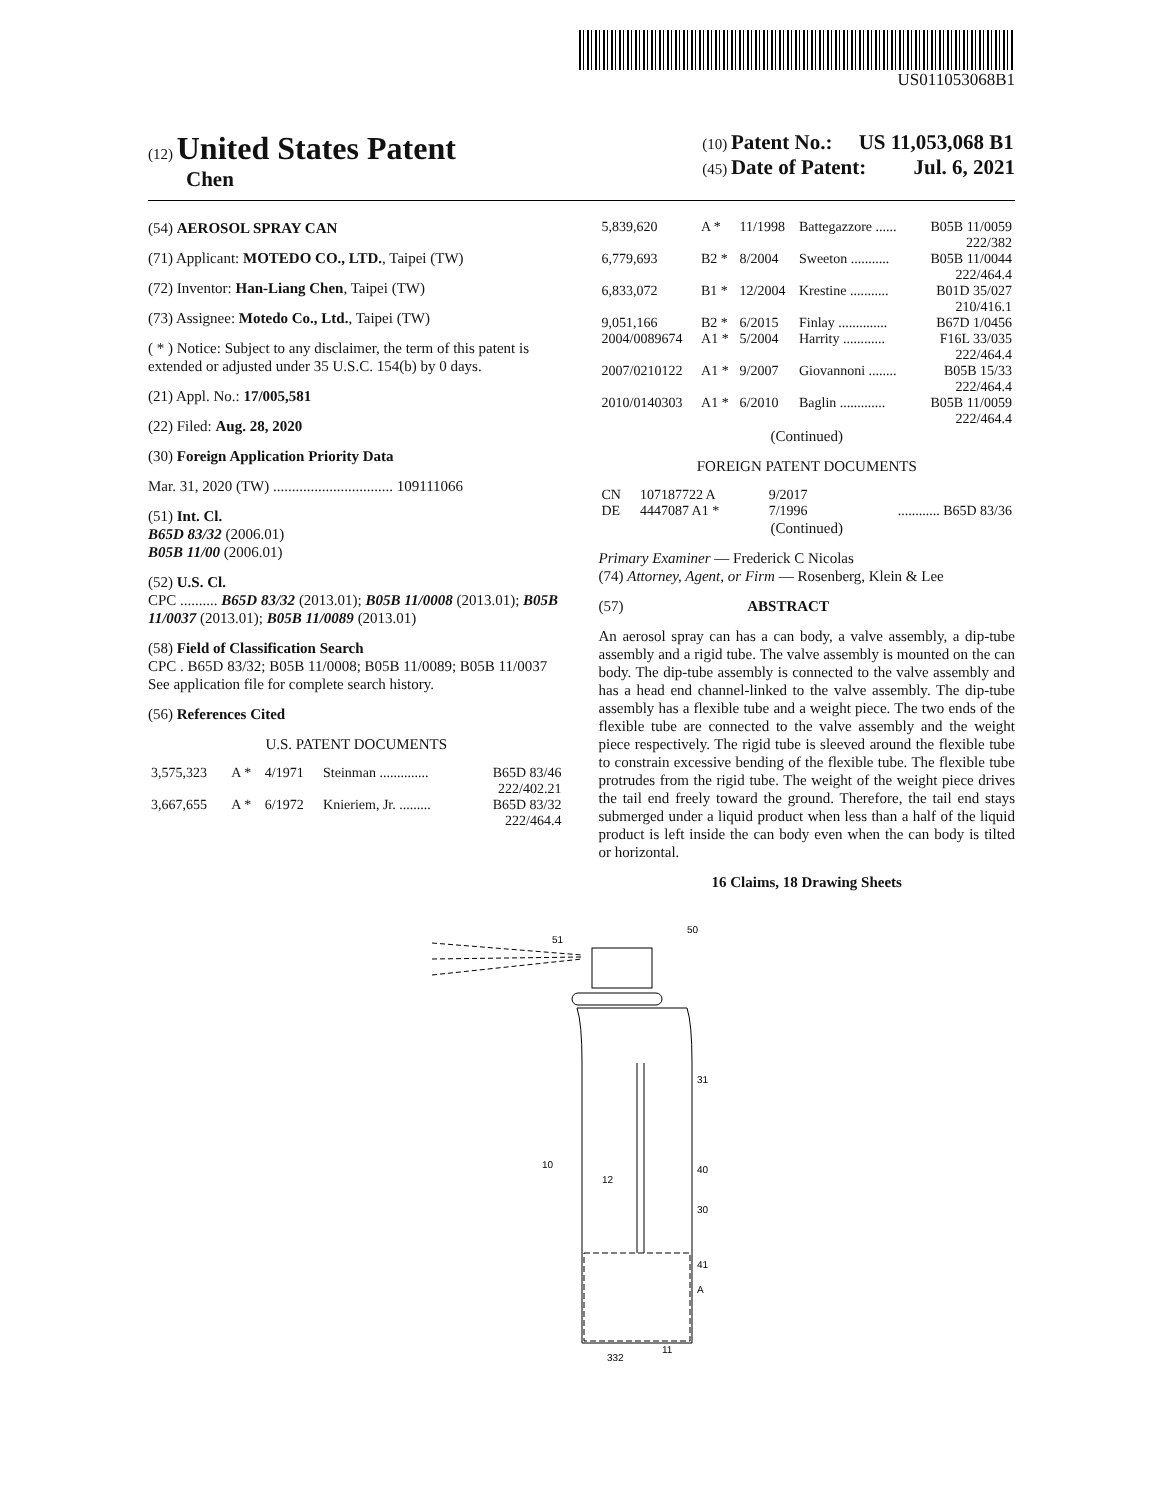US011053068B1
(12) United States Patent
Chen
(10) Patent No.: US 11,053,068 B1
(45) Date of Patent: Jul. 6, 2021
(54) AEROSOL SPRAY CAN
(71) Applicant: MOTEDO CO., LTD., Taipei (TW)
(72) Inventor: Han-Liang Chen, Taipei (TW)
(73) Assignee: Motedo Co., Ltd., Taipei (TW)
( * ) Notice: Subject to any disclaimer, the term of this patent is extended or adjusted under 35 U.S.C. 154(b) by 0 days.
(21) Appl. No.: 17/005,581
(22) Filed: Aug. 28, 2020
(30) Foreign Application Priority Data
Mar. 31, 2020 (TW) ................................ 109111066
(51) Int. Cl.
B65D 83/32 (2006.01)
B05B 11/00 (2006.01)
(52) U.S. Cl.
CPC .......... B65D 83/32 (2013.01); B05B 11/0008 (2013.01); B05B 11/0037 (2013.01); B05B 11/0089 (2013.01)
(58) Field of Classification Search
CPC . B65D 83/32; B05B 11/0008; B05B 11/0089; B05B 11/0037
See application file for complete search history.
(56) References Cited
U.S. PATENT DOCUMENTS
| 3,575,323 | A * | 4/1971 | Steinman .............. | B65D 83/46 222/402.21 |
| 3,667,655 | A * | 6/1972 | Knieriem, Jr. ......... | B65D 83/32 222/464.4 |
| 5,839,620 | A * | 11/1998 | Battegazzore ...... | B05B 11/0059 222/382 |
| 6,779,693 | B2 * | 8/2004 | Sweeton ........... | B05B 11/0044 222/464.4 |
| 6,833,072 | B1 * | 12/2004 | Krestine ........... | B01D 35/027 210/416.1 |
| 9,051,166 | B2 * | 6/2015 | Finlay .............. | B67D 1/0456 |
| 2004/0089674 | A1 * | 5/2004 | Harrity ............ | F16L 33/035 222/464.4 |
| 2007/0210122 | A1 * | 9/2007 | Giovannoni ........ | B05B 15/33 222/464.4 |
| 2010/0140303 | A1 * | 6/2010 | Baglin ............. | B05B 11/0059 222/464.4 |
(Continued)
FOREIGN PATENT DOCUMENTS
| CN | 107187722 A | 9/2017 | |
| DE | 4447087 A1 * | 7/1996 | ............ B65D 83/36 |
(Continued)
Primary Examiner — Frederick C Nicolas
(74) Attorney, Agent, or Firm — Rosenberg, Klein & Lee
(57) ABSTRACT
An aerosol spray can has a can body, a valve assembly, a dip-tube assembly and a rigid tube. The valve assembly is mounted on the can body. The dip-tube assembly is connected to the valve assembly and has a head end channel-linked to the valve assembly. The dip-tube assembly has a flexible tube and a weight piece. The two ends of the flexible tube are connected to the valve assembly and the weight piece respectively. The rigid tube is sleeved around the flexible tube to constrain excessive bending of the flexible tube. The flexible tube protrudes from the rigid tube. The weight of the weight piece drives the tail end freely toward the ground. Therefore, the tail end stays submerged under a liquid product when less than a half of the liquid product is left inside the can body even when the can body is tilted or horizontal.
16 Claims, 18 Drawing Sheets
51
50
31
40
10
12
30
41
A
11
332